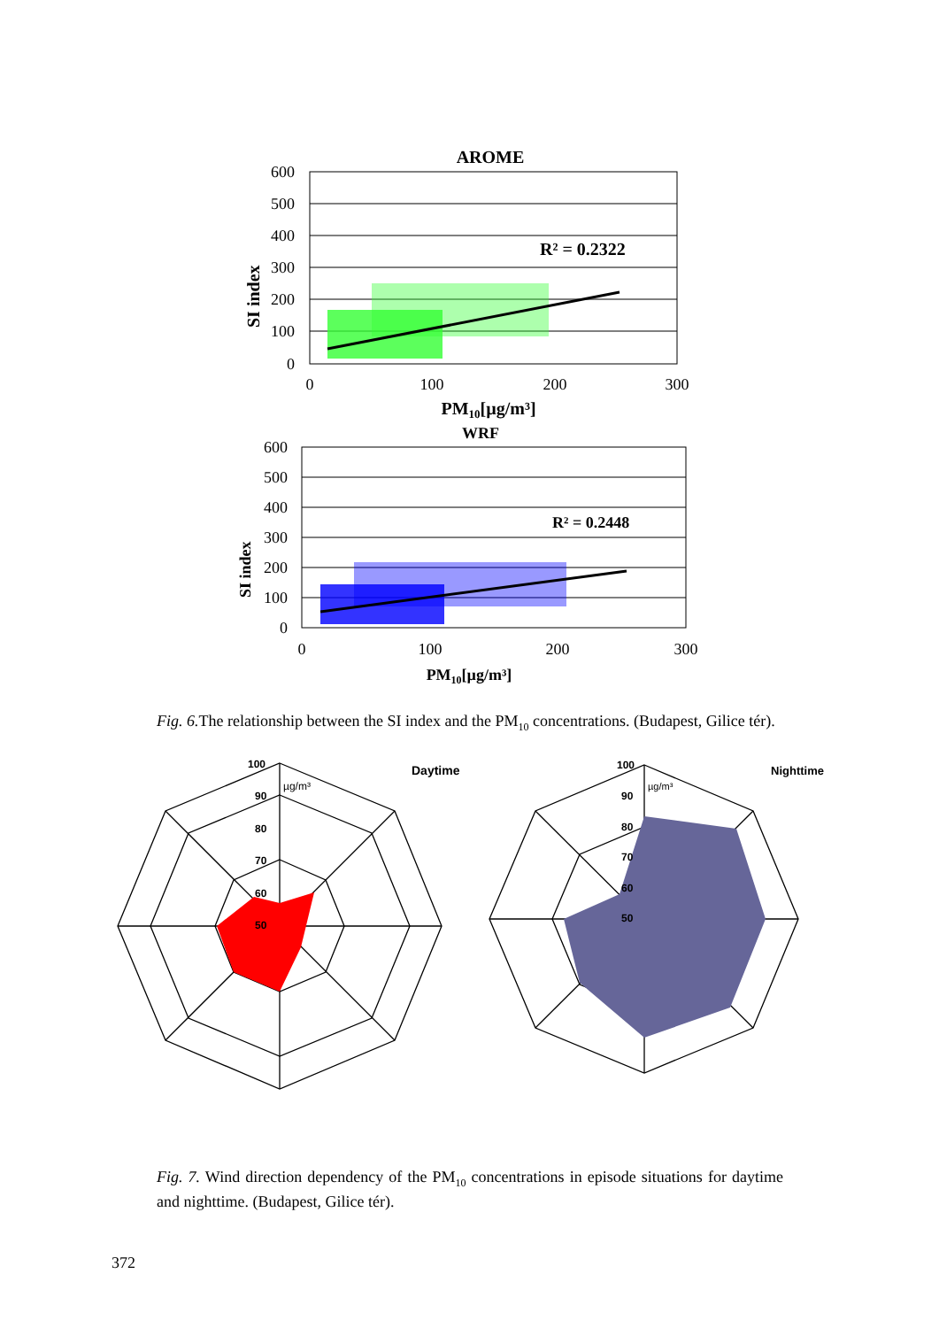AROME
600
500
400
300
200
100
0
0
100
200
300
PM10[µg/m³]
SI index
R² = 0.2322
WRF
600
500
400
300
200
100
0
0
100
200
300
PM10[µg/m³]
SI index
R² = 0.2448
Fig. 6. The relationship between the SI index and the PM<sub>10</sub> concentrations. (Budapest, Gilice tér).
100
90
80
70
60
50
µg/m³
Daytime
100
90
80
70
60
50
µg/m³
Nighttime
Fig. 7. Wind direction dependency of the PM<sub>10</sub> concentrations in episode situations for daytime and nighttime. (Budapest, Gilice tér).
372